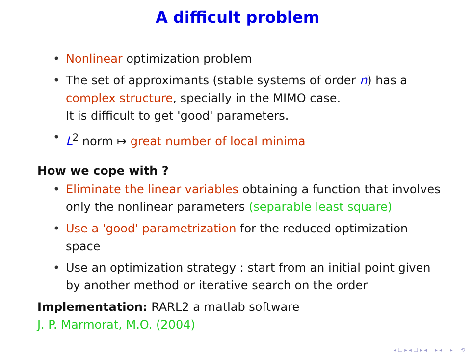A difficult problem
• Nonlinear optimization problem
• The set of approximants (stable systems of order n) has a complex structure, specially in the MIMO case.
It is difficult to get 'good' parameters.
• L<sup>2</sup> norm ↦ great number of local minima
How we cope with ?
• Eliminate the linear variables obtaining a function that involves only the nonlinear parameters (separable least square)
• Use a 'good' parametrization for the reduced optimization space
• Use an optimization strategy : start from an initial point given by another method or iterative search on the order
Implementation: RARL2 a matlab software
J. P. Marmorat, M.O. (2004)
◂ ☐ ▸ ◂ ☐ ▸ ◂ ≡ ▸ ◂ ≡ ▸ ≡ ⟲